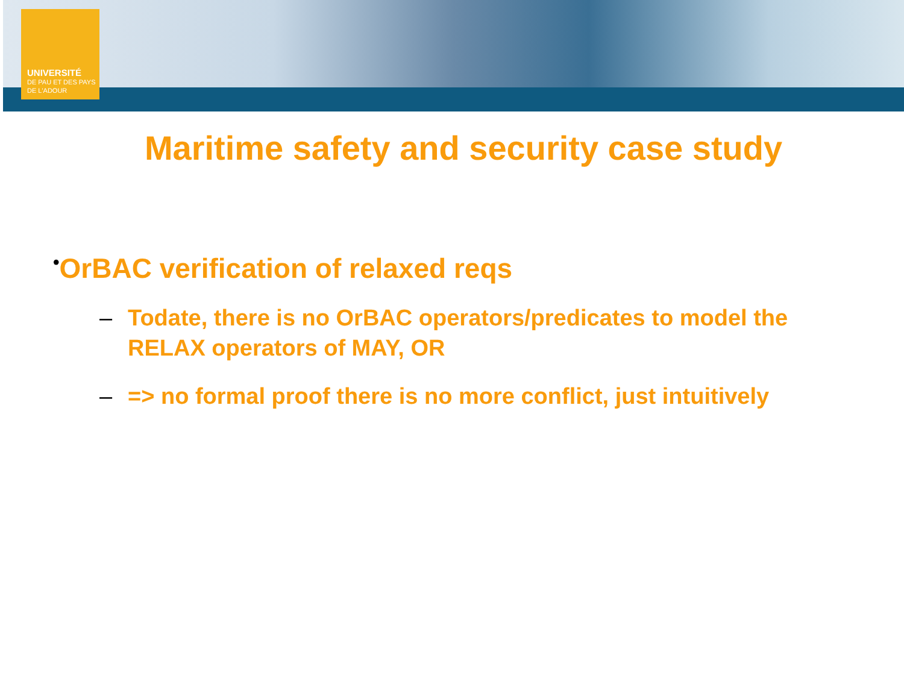UNIVERSITÉ
DE PAU ET DES PAYS DE L'ADOUR
Maritime safety and security case study
•OrBAC verification of relaxed reqs
– Todate, there is no OrBAC operators/predicates to model the RELAX operators of MAY, OR
– => no formal proof there is no more conflict, just intuitively